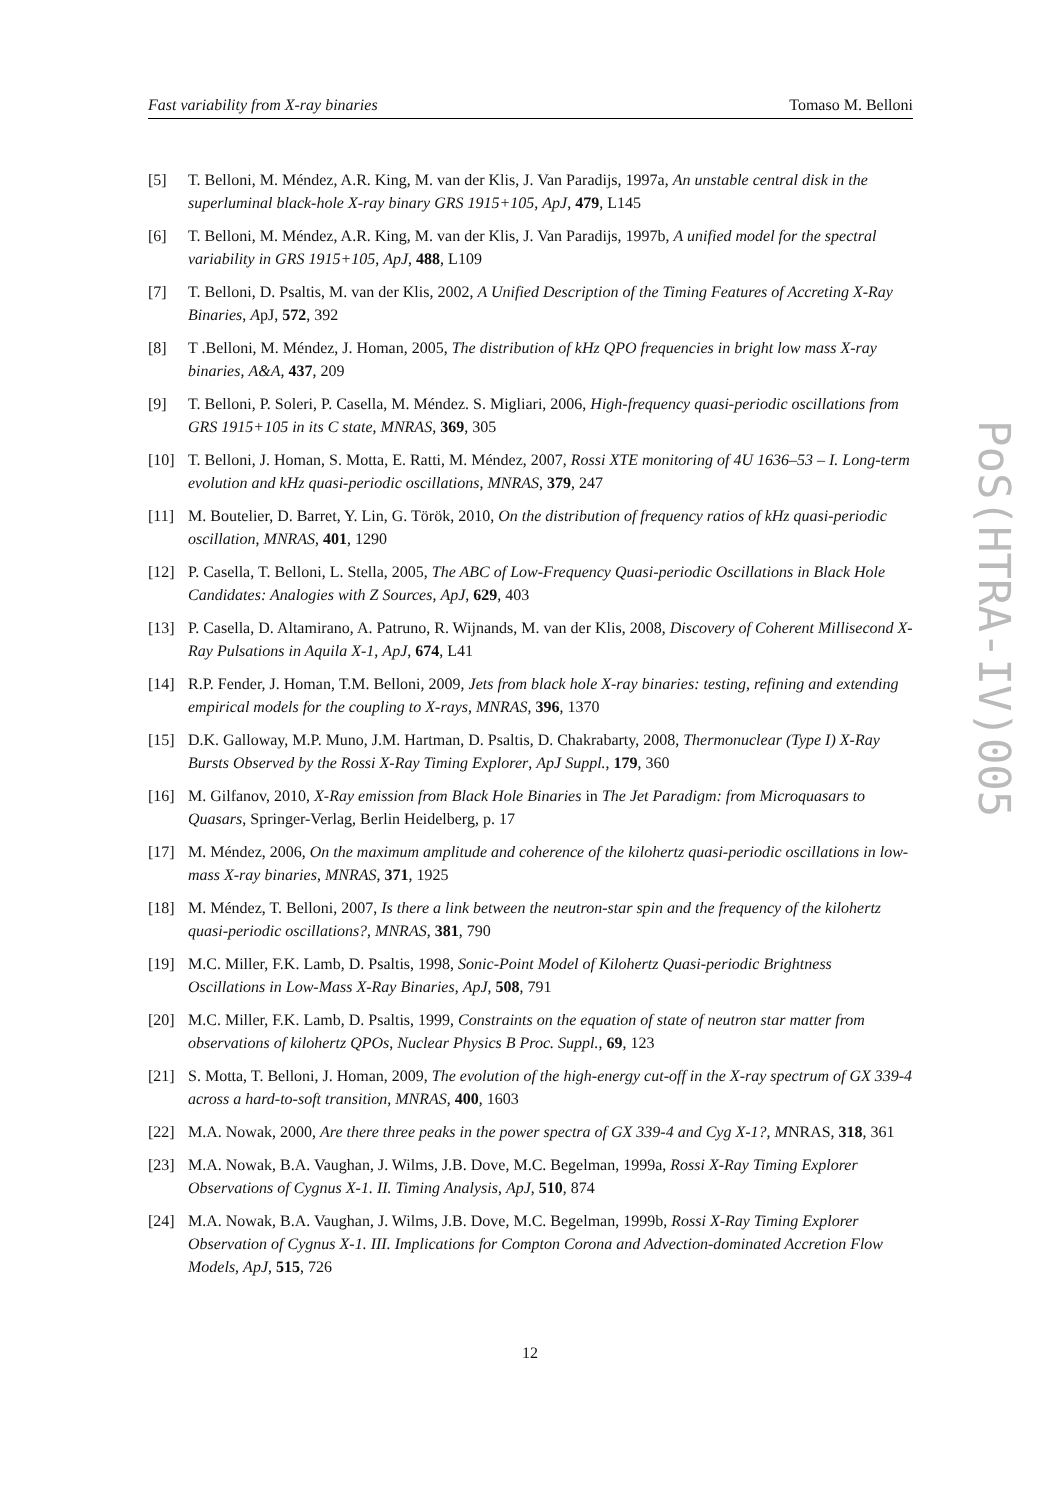Fast variability from X-ray binaries Tomaso M. Belloni
PoS(HTRA-IV)005
[5] T. Belloni, M. Méndez, A.R. King, M. van der Klis, J. Van Paradijs, 1997a, An unstable central disk in the superluminal black-hole X-ray binary GRS 1915+105, ApJ, 479, L145
[6] T. Belloni, M. Méndez, A.R. King, M. van der Klis, J. Van Paradijs, 1997b, A unified model for the spectral variability in GRS 1915+105, ApJ, 488, L109
[7] T. Belloni, D. Psaltis, M. van der Klis, 2002, A Unified Description of the Timing Features of Accreting X-Ray Binaries, ApJ, 572, 392
[8] T .Belloni, M. Méndez, J. Homan, 2005, The distribution of kHz QPO frequencies in bright low mass X-ray binaries, A&A, 437, 209
[9] T. Belloni, P. Soleri, P. Casella, M. Méndez. S. Migliari, 2006, High-frequency quasi-periodic oscillations from GRS 1915+105 in its C state, MNRAS, 369, 305
[10] T. Belloni, J. Homan, S. Motta, E. Ratti, M. Méndez, 2007, Rossi XTE monitoring of 4U 1636–53 – I. Long-term evolution and kHz quasi-periodic oscillations, MNRAS, 379, 247
[11] M. Boutelier, D. Barret, Y. Lin, G. Török, 2010, On the distribution of frequency ratios of kHz quasi-periodic oscillation, MNRAS, 401, 1290
[12] P. Casella, T. Belloni, L. Stella, 2005, The ABC of Low-Frequency Quasi-periodic Oscillations in Black Hole Candidates: Analogies with Z Sources, ApJ, 629, 403
[13] P. Casella, D. Altamirano, A. Patruno, R. Wijnands, M. van der Klis, 2008, Discovery of Coherent Millisecond X-Ray Pulsations in Aquila X-1, ApJ, 674, L41
[14] R.P. Fender, J. Homan, T.M. Belloni, 2009, Jets from black hole X-ray binaries: testing, refining and extending empirical models for the coupling to X-rays, MNRAS, 396, 1370
[15] D.K. Galloway, M.P. Muno, J.M. Hartman, D. Psaltis, D. Chakrabarty, 2008, Thermonuclear (Type I) X-Ray Bursts Observed by the Rossi X-Ray Timing Explorer, ApJ Suppl., 179, 360
[16] M. Gilfanov, 2010, X-Ray emission from Black Hole Binaries in The Jet Paradigm: from Microquasars to Quasars, Springer-Verlag, Berlin Heidelberg, p. 17
[17] M. Méndez, 2006, On the maximum amplitude and coherence of the kilohertz quasi-periodic oscillations in low-mass X-ray binaries, MNRAS, 371, 1925
[18] M. Méndez, T. Belloni, 2007, Is there a link between the neutron-star spin and the frequency of the kilohertz quasi-periodic oscillations?, MNRAS, 381, 790
[19] M.C. Miller, F.K. Lamb, D. Psaltis, 1998, Sonic-Point Model of Kilohertz Quasi-periodic Brightness Oscillations in Low-Mass X-Ray Binaries, ApJ, 508, 791
[20] M.C. Miller, F.K. Lamb, D. Psaltis, 1999, Constraints on the equation of state of neutron star matter from observations of kilohertz QPOs, Nuclear Physics B Proc. Suppl., 69, 123
[21] S. Motta, T. Belloni, J. Homan, 2009, The evolution of the high-energy cut-off in the X-ray spectrum of GX 339-4 across a hard-to-soft transition, MNRAS, 400, 1603
[22] M.A. Nowak, 2000, Are there three peaks in the power spectra of GX 339-4 and Cyg X-1?, MNRAS, 318, 361
[23] M.A. Nowak, B.A. Vaughan, J. Wilms, J.B. Dove, M.C. Begelman, 1999a, Rossi X-Ray Timing Explorer Observations of Cygnus X-1. II. Timing Analysis, ApJ, 510, 874
[24] M.A. Nowak, B.A. Vaughan, J. Wilms, J.B. Dove, M.C. Begelman, 1999b, Rossi X-Ray Timing Explorer Observation of Cygnus X-1. III. Implications for Compton Corona and Advection-dominated Accretion Flow Models, ApJ, 515, 726
12